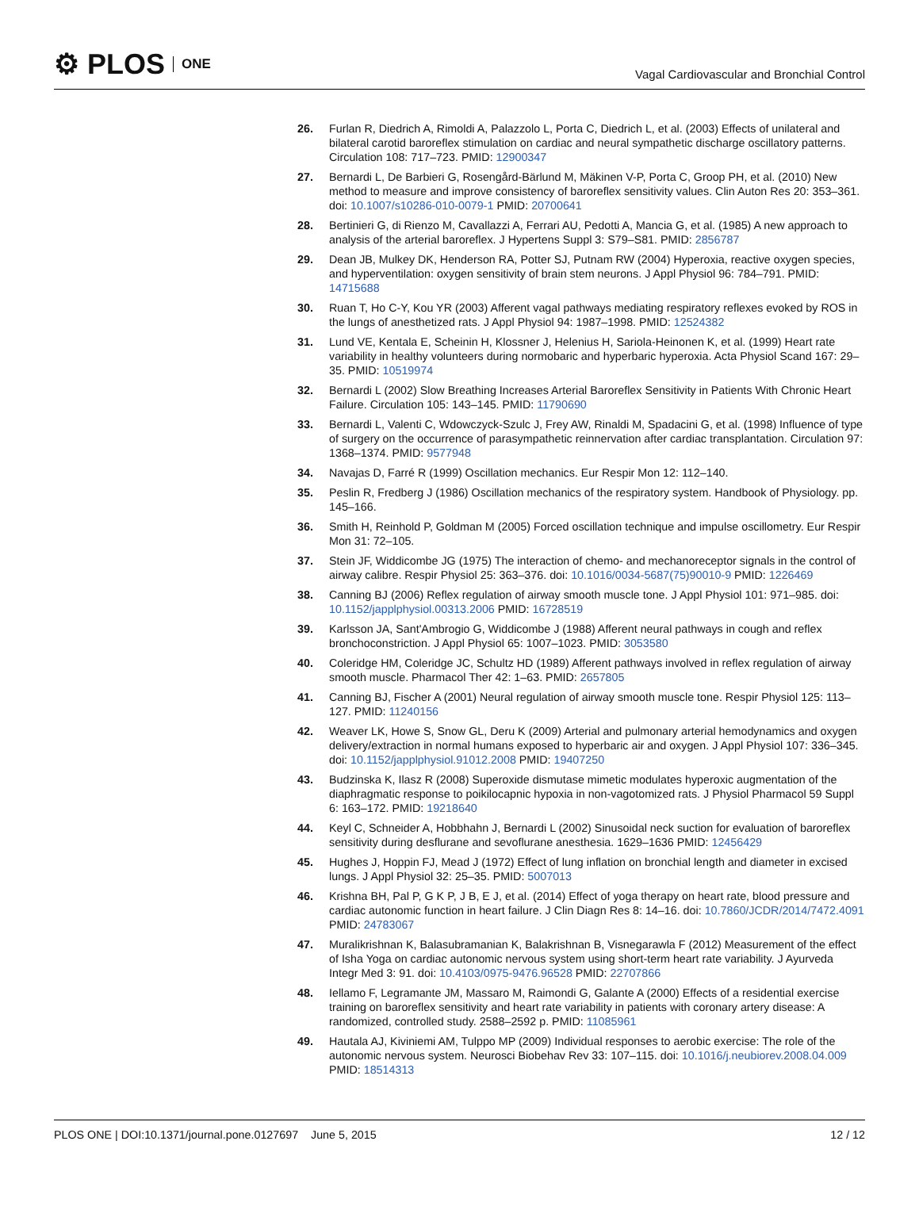⚙ PLOS ONE
Vagal Cardiovascular and Bronchial Control
26. Furlan R, Diedrich A, Rimoldi A, Palazzolo L, Porta C, Diedrich L, et al. (2003) Effects of unilateral and bilateral carotid baroreflex stimulation on cardiac and neural sympathetic discharge oscillatory patterns. Circulation 108: 717–723. PMID: 12900347
27. Bernardi L, De Barbieri G, Rosengård-Bärlund M, Mäkinen V-P, Porta C, Groop PH, et al. (2010) New method to measure and improve consistency of baroreflex sensitivity values. Clin Auton Res 20: 353–361. doi: 10.1007/s10286-010-0079-1 PMID: 20700641
28. Bertinieri G, di Rienzo M, Cavallazzi A, Ferrari AU, Pedotti A, Mancia G, et al. (1985) A new approach to analysis of the arterial baroreflex. J Hypertens Suppl 3: S79–S81. PMID: 2856787
29. Dean JB, Mulkey DK, Henderson RA, Potter SJ, Putnam RW (2004) Hyperoxia, reactive oxygen species, and hyperventilation: oxygen sensitivity of brain stem neurons. J Appl Physiol 96: 784–791. PMID: 14715688
30. Ruan T, Ho C-Y, Kou YR (2003) Afferent vagal pathways mediating respiratory reflexes evoked by ROS in the lungs of anesthetized rats. J Appl Physiol 94: 1987–1998. PMID: 12524382
31. Lund VE, Kentala E, Scheinin H, Klossner J, Helenius H, Sariola-Heinonen K, et al. (1999) Heart rate variability in healthy volunteers during normobaric and hyperbaric hyperoxia. Acta Physiol Scand 167: 29–35. PMID: 10519974
32. Bernardi L (2002) Slow Breathing Increases Arterial Baroreflex Sensitivity in Patients With Chronic Heart Failure. Circulation 105: 143–145. PMID: 11790690
33. Bernardi L, Valenti C, Wdowczyck-Szulc J, Frey AW, Rinaldi M, Spadacini G, et al. (1998) Influence of type of surgery on the occurrence of parasympathetic reinnervation after cardiac transplantation. Circulation 97: 1368–1374. PMID: 9577948
34. Navajas D, Farré R (1999) Oscillation mechanics. Eur Respir Mon 12: 112–140.
35. Peslin R, Fredberg J (1986) Oscillation mechanics of the respiratory system. Handbook of Physiology. pp. 145–166.
36. Smith H, Reinhold P, Goldman M (2005) Forced oscillation technique and impulse oscillometry. Eur Respir Mon 31: 72–105.
37. Stein JF, Widdicombe JG (1975) The interaction of chemo- and mechanoreceptor signals in the control of airway calibre. Respir Physiol 25: 363–376. doi: 10.1016/0034-5687(75)90010-9 PMID: 1226469
38. Canning BJ (2006) Reflex regulation of airway smooth muscle tone. J Appl Physiol 101: 971–985. doi: 10.1152/japplphysiol.00313.2006 PMID: 16728519
39. Karlsson JA, Sant'Ambrogio G, Widdicombe J (1988) Afferent neural pathways in cough and reflex bronchoconstriction. J Appl Physiol 65: 1007–1023. PMID: 3053580
40. Coleridge HM, Coleridge JC, Schultz HD (1989) Afferent pathways involved in reflex regulation of airway smooth muscle. Pharmacol Ther 42: 1–63. PMID: 2657805
41. Canning BJ, Fischer A (2001) Neural regulation of airway smooth muscle tone. Respir Physiol 125: 113–127. PMID: 11240156
42. Weaver LK, Howe S, Snow GL, Deru K (2009) Arterial and pulmonary arterial hemodynamics and oxygen delivery/extraction in normal humans exposed to hyperbaric air and oxygen. J Appl Physiol 107: 336–345. doi: 10.1152/japplphysiol.91012.2008 PMID: 19407250
43. Budzinska K, Ilasz R (2008) Superoxide dismutase mimetic modulates hyperoxic augmentation of the diaphragmatic response to poikilocapnic hypoxia in non-vagotomized rats. J Physiol Pharmacol 59 Suppl 6: 163–172. PMID: 19218640
44. Keyl C, Schneider A, Hobbhahn J, Bernardi L (2002) Sinusoidal neck suction for evaluation of baroreflex sensitivity during desflurane and sevoflurane anesthesia. 1629–1636 PMID: 12456429
45. Hughes J, Hoppin FJ, Mead J (1972) Effect of lung inflation on bronchial length and diameter in excised lungs. J Appl Physiol 32: 25–35. PMID: 5007013
46. Krishna BH, Pal P, G K P, J B, E J, et al. (2014) Effect of yoga therapy on heart rate, blood pressure and cardiac autonomic function in heart failure. J Clin Diagn Res 8: 14–16. doi: 10.7860/JCDR/2014/7472.4091 PMID: 24783067
47. Muralikrishnan K, Balasubramanian K, Balakrishnan B, Visnegarawla F (2012) Measurement of the effect of Isha Yoga on cardiac autonomic nervous system using short-term heart rate variability. J Ayurveda Integr Med 3: 91. doi: 10.4103/0975-9476.96528 PMID: 22707866
48. Iellamo F, Legramante JM, Massaro M, Raimondi G, Galante A (2000) Effects of a residential exercise training on baroreflex sensitivity and heart rate variability in patients with coronary artery disease: A randomized, controlled study. 2588–2592 p. PMID: 11085961
49. Hautala AJ, Kiviniemi AM, Tulppo MP (2009) Individual responses to aerobic exercise: The role of the autonomic nervous system. Neurosci Biobehav Rev 33: 107–115. doi: 10.1016/j.neubiorev.2008.04.009 PMID: 18514313
PLOS ONE | DOI:10.1371/journal.pone.0127697 June 5, 2015 12 / 12